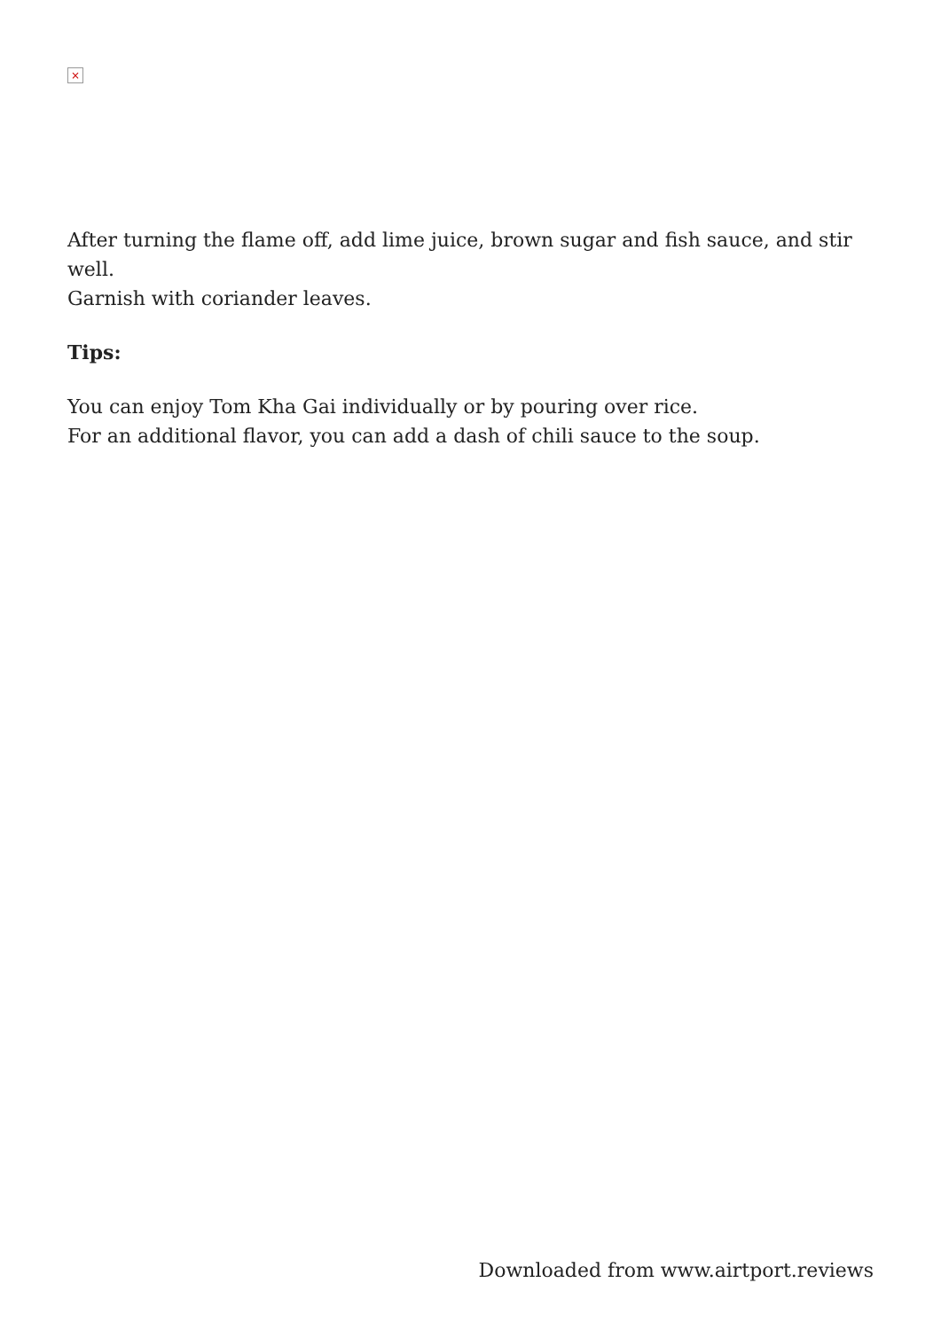×
After turning the flame off, add lime juice, brown sugar and fish sauce, and stir well.
Garnish with coriander leaves.
Tips:
You can enjoy Tom Kha Gai individually or by pouring over rice.
For an additional flavor, you can add a dash of chili sauce to the soup.
Downloaded from www.airtport.reviews